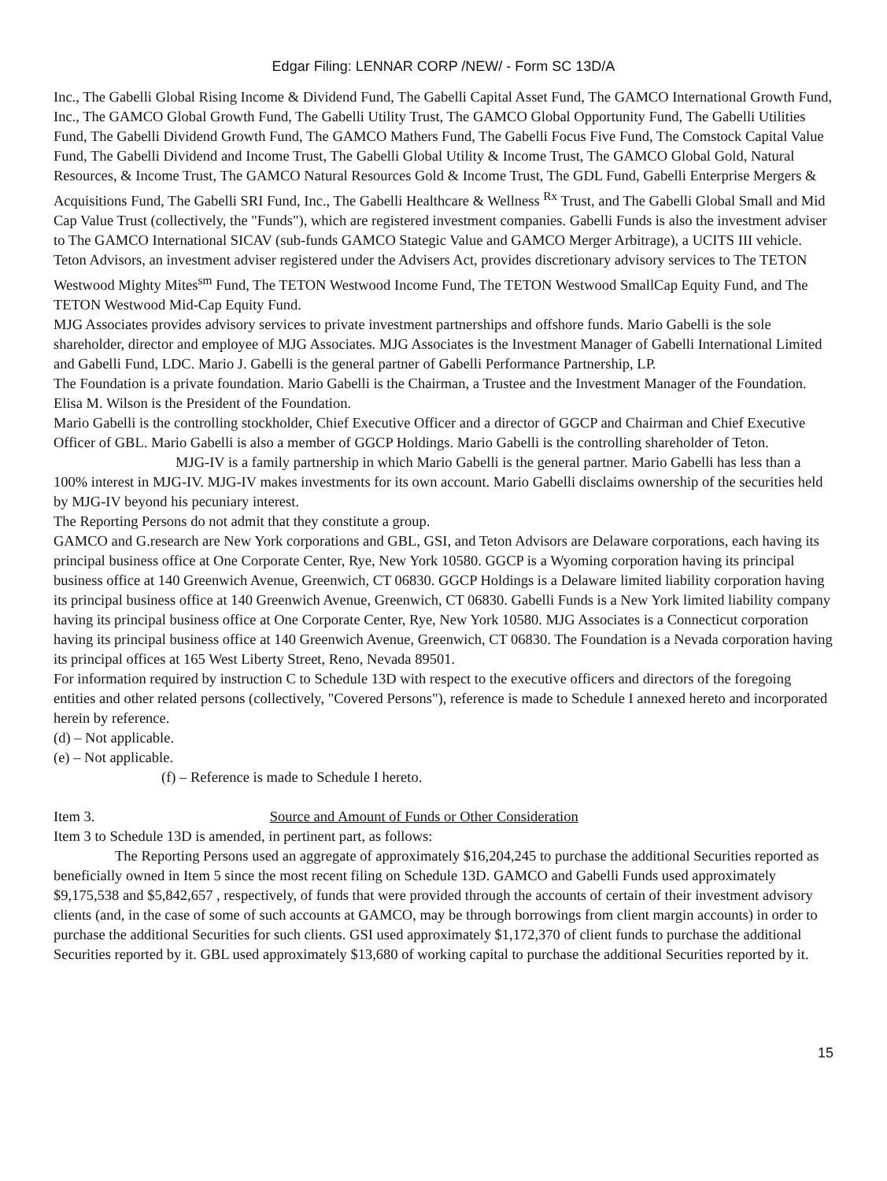Edgar Filing: LENNAR CORP /NEW/ - Form SC 13D/A
Inc., The Gabelli Global Rising Income & Dividend Fund, The Gabelli Capital Asset Fund, The GAMCO International Growth Fund, Inc., The GAMCO Global Growth Fund, The Gabelli Utility Trust, The GAMCO Global Opportunity Fund, The Gabelli Utilities Fund, The Gabelli Dividend Growth Fund, The GAMCO Mathers Fund, The Gabelli Focus Five Fund, The Comstock Capital Value Fund, The Gabelli Dividend and Income Trust, The Gabelli Global Utility & Income Trust, The GAMCO Global Gold, Natural Resources, & Income Trust, The GAMCO Natural Resources Gold & Income Trust, The GDL Fund, Gabelli Enterprise Mergers & Acquisitions Fund, The Gabelli SRI Fund, Inc., The Gabelli Healthcare & Wellness <sup>Rx</sup> Trust, and The Gabelli Global Small and Mid Cap Value Trust (collectively, the "Funds"), which are registered investment companies. Gabelli Funds is also the investment adviser to The GAMCO International SICAV (sub-funds GAMCO Stategic Value and GAMCO Merger Arbitrage), a UCITS III vehicle.
Teton Advisors, an investment adviser registered under the Advisers Act, provides discretionary advisory services to The TETON Westwood Mighty Mites<sup>sm</sup> Fund, The TETON Westwood Income Fund, The TETON Westwood SmallCap Equity Fund, and The TETON Westwood Mid-Cap Equity Fund.
MJG Associates provides advisory services to private investment partnerships and offshore funds. Mario Gabelli is the sole shareholder, director and employee of MJG Associates. MJG Associates is the Investment Manager of Gabelli International Limited and Gabelli Fund, LDC. Mario J. Gabelli is the general partner of Gabelli Performance Partnership, LP.
The Foundation is a private foundation. Mario Gabelli is the Chairman, a Trustee and the Investment Manager of the Foundation. Elisa M. Wilson is the President of the Foundation.
Mario Gabelli is the controlling stockholder, Chief Executive Officer and a director of GGCP and Chairman and Chief Executive Officer of GBL. Mario Gabelli is also a member of GGCP Holdings. Mario Gabelli is the controlling shareholder of Teton.
MJG-IV is a family partnership in which Mario Gabelli is the general partner. Mario Gabelli has less than a 100% interest in MJG-IV. MJG-IV makes investments for its own account. Mario Gabelli disclaims ownership of the securities held by MJG-IV beyond his pecuniary interest.
The Reporting Persons do not admit that they constitute a group.
GAMCO and G.research are New York corporations and GBL, GSI, and Teton Advisors are Delaware corporations, each having its principal business office at One Corporate Center, Rye, New York 10580. GGCP is a Wyoming corporation having its principal business office at 140 Greenwich Avenue, Greenwich, CT 06830. GGCP Holdings is a Delaware limited liability corporation having its principal business office at 140 Greenwich Avenue, Greenwich, CT 06830. Gabelli Funds is a New York limited liability company having its principal business office at One Corporate Center, Rye, New York 10580. MJG Associates is a Connecticut corporation having its principal business office at 140 Greenwich Avenue, Greenwich, CT 06830. The Foundation is a Nevada corporation having its principal offices at 165 West Liberty Street, Reno, Nevada 89501.
For information required by instruction C to Schedule 13D with respect to the executive officers and directors of the foregoing entities and other related persons (collectively, "Covered Persons"), reference is made to Schedule I annexed hereto and incorporated herein by reference.
(d) – Not applicable.
(e) – Not applicable.
(f) – Reference is made to Schedule I hereto.
Item 3. Source and Amount of Funds or Other Consideration
Item 3 to Schedule 13D is amended, in pertinent part, as follows:
The Reporting Persons used an aggregate of approximately $16,204,245 to purchase the additional Securities reported as beneficially owned in Item 5 since the most recent filing on Schedule 13D. GAMCO and Gabelli Funds used approximately $9,175,538 and $5,842,657 , respectively, of funds that were provided through the accounts of certain of their investment advisory clients (and, in the case of some of such accounts at GAMCO, may be through borrowings from client margin accounts) in order to purchase the additional Securities for such clients. GSI used approximately $1,172,370 of client funds to purchase the additional Securities reported by it. GBL used approximately $13,680 of working capital to purchase the additional Securities reported by it.
15